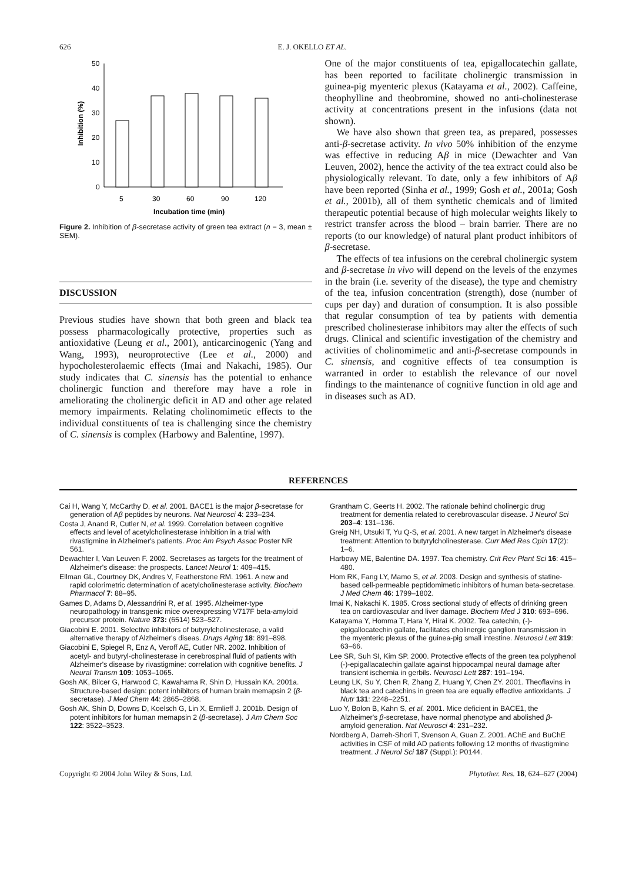626 E. J. OKELLO ET AL.
50
40
30
20
10
0
Inhibition (%)
5
30
60
90
120
Incubation time (min)
Figure 2. Inhibition of β-secretase activity of green tea extract (n = 3, mean ± SEM).
DISCUSSION
Previous studies have shown that both green and black tea possess pharmacologically protective, properties such as antioxidative (Leung et al., 2001), anticarcinogenic (Yang and Wang, 1993), neuroprotective (Lee et al., 2000) and hypocholesterolaemic effects (Imai and Nakachi, 1985). Our study indicates that C. sinensis has the potential to enhance cholinergic function and therefore may have a role in ameliorating the cholinergic deficit in AD and other age related memory impairments. Relating cholinomimetic effects to the individual constituents of tea is challenging since the chemistry of C. sinensis is complex (Harbowy and Balentine, 1997).
One of the major constituents of tea, epigallocatechin gallate, has been reported to facilitate cholinergic transmission in guinea-pig myenteric plexus (Katayama et al., 2002). Caffeine, theophylline and theobromine, showed no anti-cholinesterase activity at concentrations present in the infusions (data not shown).
We have also shown that green tea, as prepared, possesses anti-β-secretase activity. In vivo 50% inhibition of the enzyme was effective in reducing Aβ in mice (Dewachter and Van Leuven, 2002), hence the activity of the tea extract could also be physiologically relevant. To date, only a few inhibitors of Aβ have been reported (Sinha et al., 1999; Gosh et al., 2001a; Gosh et al., 2001b), all of them synthetic chemicals and of limited therapeutic potential because of high molecular weights likely to restrict transfer across the blood – brain barrier. There are no reports (to our knowledge) of natural plant product inhibitors of β-secretase.
The effects of tea infusions on the cerebral cholinergic system and β-secretase in vivo will depend on the levels of the enzymes in the brain (i.e. severity of the disease), the type and chemistry of the tea, infusion concentration (strength), dose (number of cups per day) and duration of consumption. It is also possible that regular consumption of tea by patients with dementia prescribed cholinesterase inhibitors may alter the effects of such drugs. Clinical and scientific investigation of the chemistry and activities of cholinomimetic and anti-β-secretase compounds in C. sinensis, and cognitive effects of tea consumption is warranted in order to establish the relevance of our novel findings to the maintenance of cognitive function in old age and in diseases such as AD.
REFERENCES
Cai H, Wang Y, McCarthy D, et al. 2001. BACE1 is the major β-secretase for generation of Aβ peptides by neurons. Nat Neurosci 4: 233–234.
Costa J, Anand R, Cutler N, et al. 1999. Correlation between cognitive effects and level of acetylcholinesterase inhibition in a trial with rivastigmine in Alzheimer's patients. Proc Am Psych Assoc Poster NR 561.
Dewachter I, Van Leuven F. 2002. Secretases as targets for the treatment of Alzheimer's disease: the prospects. Lancet Neurol 1: 409–415.
Ellman GL, Courtney DK, Andres V, Featherstone RM. 1961. A new and rapid colorimetric determination of acetylcholinesterase activity. Biochem Pharmacol 7: 88–95.
Games D, Adams D, Alessandrini R, et al. 1995. Alzheimer-type neuropathology in transgenic mice overexpressing V717F beta-amyloid precursor protein. Nature 373: (6514) 523–527.
Giacobini E. 2001. Selective inhibitors of butyrylcholinesterase, a valid alternative therapy of Alzheimer's diseas. Drugs Aging 18: 891–898.
Giacobini E, Spiegel R, Enz A, Veroff AE, Cutler NR. 2002. Inhibition of acetyl- and butyryl-cholinesterase in cerebrospinal fluid of patients with Alzheimer's disease by rivastigmine: correlation with cognitive benefits. J Neural Transm 109: 1053–1065.
Gosh AK, Bilcer G, Harwood C, Kawahama R, Shin D, Hussain KA. 2001a. Structure-based design: potent inhibitors of human brain memapsin 2 (β-secretase). J Med Chem 44: 2865–2868.
Gosh AK, Shin D, Downs D, Koelsch G, Lin X, Ermlieff J. 2001b. Design of potent inhibitors for human memapsin 2 (β-secretase). J Am Chem Soc 122: 3522–3523.
Grantham C, Geerts H. 2002. The rationale behind cholinergic drug treatment for dementia related to cerebrovascular disease. J Neurol Sci 203–4: 131–136.
Greig NH, Utsuki T, Yu Q-S, et al. 2001. A new target in Alzheimer's disease treatment: Attention to butyrylcholinesterase. Curr Med Res Opin 17(2): 1–6.
Harbowy ME, Balentine DA. 1997. Tea chemistry. Crit Rev Plant Sci 16: 415–480.
Hom RK, Fang LY, Mamo S, et al. 2003. Design and synthesis of statine-based cell-permeable peptidomimetic inhibitors of human beta-secretase. J Med Chem 46: 1799–1802.
Imai K, Nakachi K. 1985. Cross sectional study of effects of drinking green tea on cardiovascular and liver damage. Biochem Med J 310: 693–696.
Katayama Y, Homma T, Hara Y, Hirai K. 2002. Tea catechin, (-)-epigallocatechin gallate, facilitates cholinergic ganglion transmission in the myenteric plexus of the guinea-pig small intestine. Neurosci Lett 319: 63–66.
Lee SR, Suh SI, Kim SP. 2000. Protective effects of the green tea polyphenol (-)-epigallacatechin gallate against hippocampal neural damage after transient ischemia in gerbils. Neurosci Lett 287: 191–194.
Leung LK, Su Y, Chen R, Zhang Z, Huang Y, Chen ZY. 2001. Theoflavins in black tea and catechins in green tea are equally effective antioxidants. J Nutr 131: 2248–2251.
Luo Y, Bolon B, Kahn S, et al. 2001. Mice deficient in BACE1, the Alzheimer's β-secretase, have normal phenotype and abolished β-amyloid generation. Nat Neurosci 4: 231–232.
Nordberg A, Darreh-Shori T, Svenson A, Guan Z. 2001. AChE and BuChE activities in CSF of mild AD patients following 12 months of rivastigmine treatment. J Neurol Sci 187 (Suppl.): P0144.
Copyright © 2004 John Wiley & Sons, Ltd. Phytother. Res. 18, 624–627 (2004)